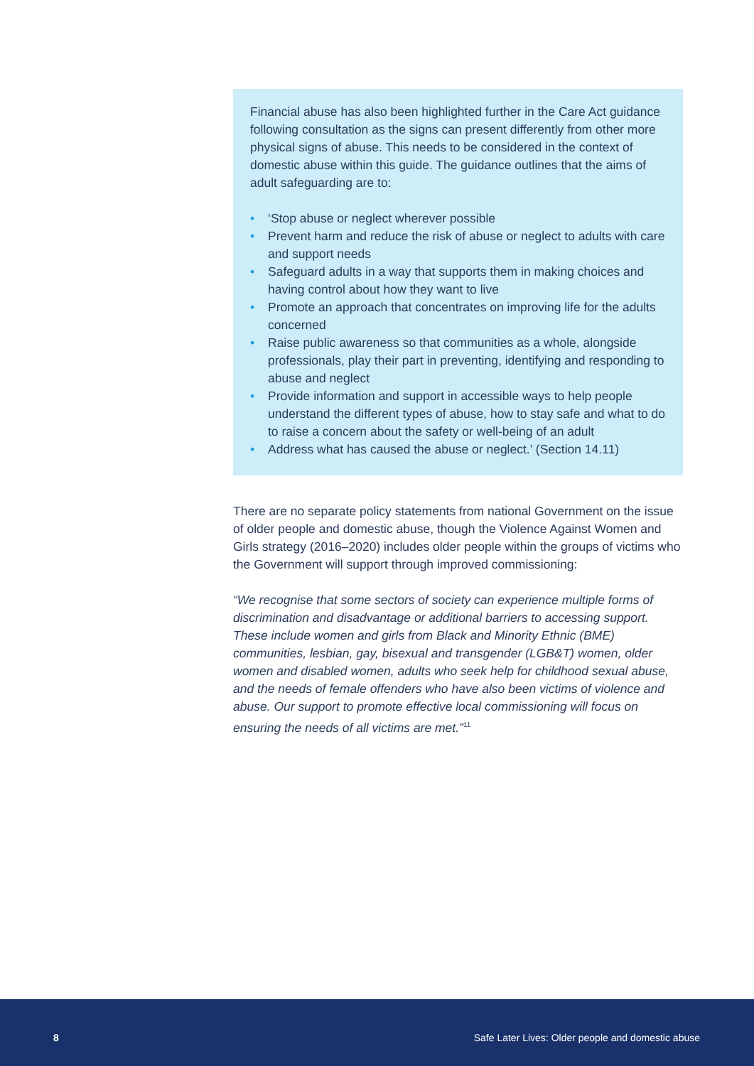Financial abuse has also been highlighted further in the Care Act guidance following consultation as the signs can present differently from other more physical signs of abuse. This needs to be considered in the context of domestic abuse within this guide. The guidance outlines that the aims of adult safeguarding are to:
• ‘Stop abuse or neglect wherever possible
• Prevent harm and reduce the risk of abuse or neglect to adults with care and support needs
• Safeguard adults in a way that supports them in making choices and having control about how they want to live
• Promote an approach that concentrates on improving life for the adults concerned
• Raise public awareness so that communities as a whole, alongside professionals, play their part in preventing, identifying and responding to abuse and neglect
• Provide information and support in accessible ways to help people understand the different types of abuse, how to stay safe and what to do to raise a concern about the safety or well-being of an adult
• Address what has caused the abuse or neglect.’ (Section 14.11)
There are no separate policy statements from national Government on the issue of older people and domestic abuse, though the Violence Against Women and Girls strategy (2016–2020) includes older people within the groups of victims who the Government will support through improved commissioning:
“We recognise that some sectors of society can experience multiple forms of discrimination and disadvantage or additional barriers to accessing support. These include women and girls from Black and Minority Ethnic (BME) communities, lesbian, gay, bisexual and transgender (LGB&T) women, older women and disabled women, adults who seek help for childhood sexual abuse, and the needs of female offenders who have also been victims of violence and abuse. Our support to promote effective local commissioning will focus on ensuring the needs of all victims are met.”<sup>11</sup>
8 Safe Later Lives: Older people and domestic abuse